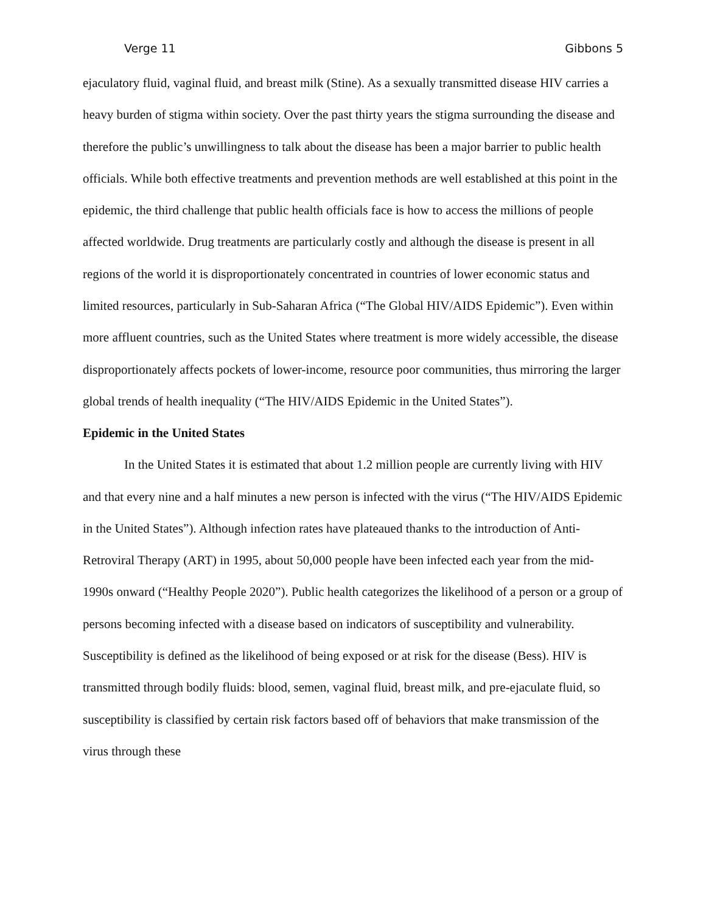Verge 11 Gibbons 5
ejaculatory fluid, vaginal fluid, and breast milk (Stine). As a sexually transmitted disease HIV carries a heavy burden of stigma within society. Over the past thirty years the stigma surrounding the disease and therefore the public’s unwillingness to talk about the disease has been a major barrier to public health officials. While both effective treatments and prevention methods are well established at this point in the epidemic, the third challenge that public health officials face is how to access the millions of people affected worldwide. Drug treatments are particularly costly and although the disease is present in all regions of the world it is disproportionately concentrated in countries of lower economic status and limited resources, particularly in Sub-Saharan Africa (“The Global HIV/AIDS Epidemic”). Even within more affluent countries, such as the United States where treatment is more widely accessible, the disease disproportionately affects pockets of lower-income, resource poor communities, thus mirroring the larger global trends of health inequality (“The HIV/AIDS Epidemic in the United States”).
Epidemic in the United States
In the United States it is estimated that about 1.2 million people are currently living with HIV and that every nine and a half minutes a new person is infected with the virus (“The HIV/AIDS Epidemic in the United States”). Although infection rates have plateaued thanks to the introduction of Anti-Retroviral Therapy (ART) in 1995, about 50,000 people have been infected each year from the mid-1990s onward (“Healthy People 2020”). Public health categorizes the likelihood of a person or a group of persons becoming infected with a disease based on indicators of susceptibility and vulnerability. Susceptibility is defined as the likelihood of being exposed or at risk for the disease (Bess). HIV is transmitted through bodily fluids: blood, semen, vaginal fluid, breast milk, and pre-ejaculate fluid, so susceptibility is classified by certain risk factors based off of behaviors that make transmission of the virus through these